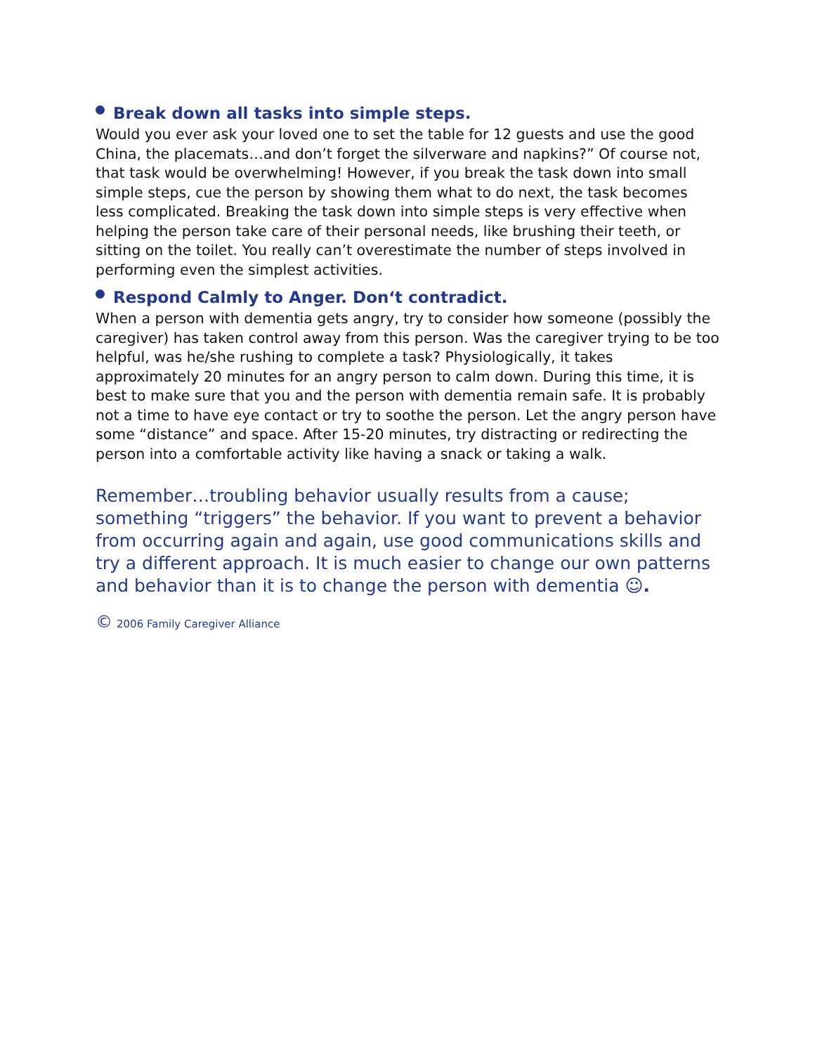Break down all tasks into simple steps.
Would you ever ask your loved one to set the table for 12 guests and use the good China, the placemats…and don’t forget the silverware and napkins?” Of course not, that task would be overwhelming! However, if you break the task down into small simple steps, cue the person by showing them what to do next, the task becomes less complicated. Breaking the task down into simple steps is very effective when helping the person take care of their personal needs, like brushing their teeth, or sitting on the toilet. You really can’t overestimate the number of steps involved in performing even the simplest activities.
Respond Calmly to Anger. Don‘t contradict.
When a person with dementia gets angry, try to consider how someone (possibly the caregiver) has taken control away from this person. Was the caregiver trying to be too helpful, was he/she rushing to complete a task? Physiologically, it takes approximately 20 minutes for an angry person to calm down. During this time, it is best to make sure that you and the person with dementia remain safe. It is probably not a time to have eye contact or try to soothe the person. Let the angry person have some “distance” and space. After 15-20 minutes, try distracting or redirecting the person into a comfortable activity like having a snack or taking a walk.
Remember…troubling behavior usually results from a cause; something “triggers” the behavior. If you want to prevent a behavior from occurring again and again, use good communications skills and try a different approach. It is much easier to change our own patterns and behavior than it is to change the person with dementia ☺.
© 2006 Family Caregiver Alliance